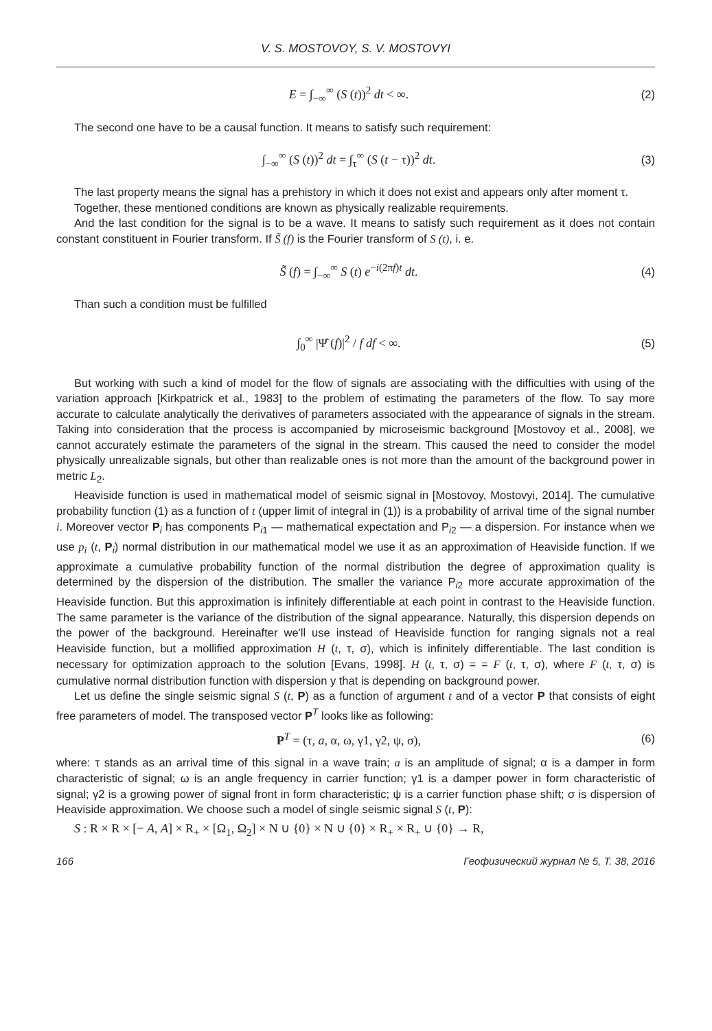V. S. MOSTOVOY, S. V. MOSTOVYI
E = ∫<sub>−∞</sub><sup>∞</sup> (S (t))<sup>2</sup> dt < ∞. (2)
The second one have to be a causal function. It means to satisfy such requirement:
∫<sub>−∞</sub><sup>∞</sup> (S (t))<sup>2</sup> dt = ∫<sub>τ</sub><sup>∞</sup> (S (t − τ))<sup>2</sup> dt. (3)
The last property means the signal has a prehistory in which it does not exist and appears only after moment τ.
Together, these mentioned conditions are known as physically realizable requirements.
And the last condition for the signal is to be a wave. It means to satisfy such requirement as it does not contain constant constituent in Fourier transform. If S̃ (f) is the Fourier transform of S (t), i. e.
S̃ (f) = ∫<sub>−∞</sub><sup>∞</sup> S (t) e<sup>−i(2πf)t</sup> dt. (4)
Than such a condition must be fulfilled
∫<sub>0</sub><sup>∞</sup> |Ψ̂ (f)|<sup>2</sup> / f df < ∞. (5)
But working with such a kind of model for the flow of signals are associating with the difficulties with using of the variation approach [Kirkpatrick et al., 1983] to the problem of estimating the parameters of the flow. To say more accurate to calculate analytically the derivatives of parameters associated with the appearance of signals in the stream. Taking into consideration that the process is accompanied by microseismic background [Mostovoy et al., 2008], we cannot accurately estimate the parameters of the signal in the stream. This caused the need to consider the model physically unrealizable signals, but other than realizable ones is not more than the amount of the background power in metric L<sub>2</sub>.
Heaviside function is used in mathematical model of seismic signal in [Mostovoy, Mostovyi, 2014]. The cumulative probability function (1) as a function of t (upper limit of integral in (1)) is a probability of arrival time of the signal number i. Moreover vector P<sub>i</sub> has components P<sub>i1</sub> — mathematical expectation and P<sub>i2</sub> — a dispersion. For instance when we use p<sub>i</sub> (t, P<sub>i</sub>) normal distribution in our mathematical model we use it as an approximation of Heaviside function. If we approximate a cumulative probability function of the normal distribution the degree of approximation quality is determined by the dispersion of the distribution. The smaller the variance P<sub>i2</sub> more accurate approximation of the Heaviside function. But this approximation is infinitely differentiable at each point in contrast to the Heaviside function. The same parameter is the variance of the distribution of the signal appearance. Naturally, this dispersion depends on the power of the background. Hereinafter we'll use instead of Heaviside function for ranging signals not a real Heaviside function, but a mollified approximation H (t, τ, σ), which is infinitely differentiable. The last condition is necessary for optimization approach to the solution [Evans, 1998]. H (t, τ, σ) = = F (t, τ, σ), where F (t, τ, σ) is cumulative normal distribution function with dispersion y that is depending on background power.
Let us define the single seismic signal S (t, P) as a function of argument t and of a vector P that consists of eight free parameters of model. The transposed vector P<sup>T</sup> looks like as following:
P<sup>T</sup> = (τ, a, α, ω, γ1, γ2, ψ, σ), (6)
where: τ stands as an arrival time of this signal in a wave train; a is an amplitude of signal; α is a damper in form characteristic of signal; ω is an angle frequency in carrier function; γ1 is a damper power in form characteristic of signal; γ2 is a growing power of signal front in form characteristic; ψ is a carrier function phase shift; σ is dispersion of Heaviside approximation. We choose such a model of single seismic signal S (t, P):
S : R × R × [− A, A] × R<sub>+</sub> × [Ω<sub>1</sub>, Ω<sub>2</sub>] × N ∪ {0} × N ∪ {0} × R<sub>+</sub> × R<sub>+</sub> ∪ {0} → R,
166 Геофизический журнал № 5, Т. 38, 2016